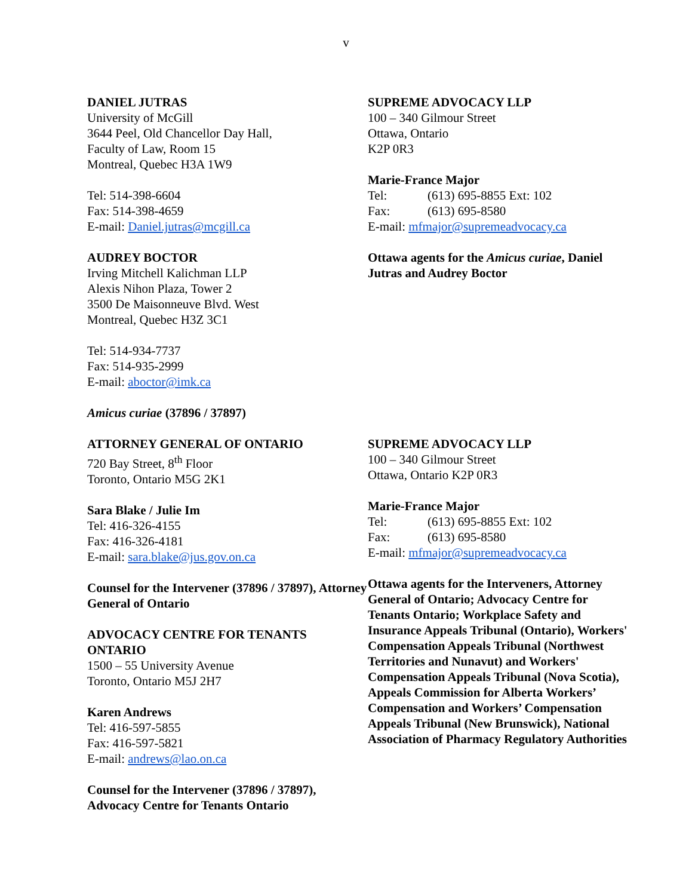v
DANIEL JUTRAS
University of McGill
3644 Peel, Old Chancellor Day Hall,
Faculty of Law, Room 15
Montreal, Quebec H3A 1W9
Tel: 514-398-6604
Fax: 514-398-4659
E-mail: Daniel.jutras@mcgill.ca
AUDREY BOCTOR
Irving Mitchell Kalichman LLP
Alexis Nihon Plaza, Tower 2
3500 De Maisonneuve Blvd. West
Montreal, Quebec H3Z 3C1
Tel: 514-934-7737
Fax: 514-935-2999
E-mail: aboctor@imk.ca
Amicus curiae (37896 / 37897)
SUPREME ADVOCACY LLP
100 – 340 Gilmour Street
Ottawa, Ontario
K2P 0R3
Marie-France Major
Tel: (613) 695-8855 Ext: 102
Fax: (613) 695-8580
E-mail: mfmajor@supremeadvocacy.ca
Ottawa agents for the Amicus curiae, Daniel Jutras and Audrey Boctor
ATTORNEY GENERAL OF ONTARIO
720 Bay Street, 8<sup>th</sup> Floor
Toronto, Ontario M5G 2K1
Sara Blake / Julie Im
Tel: 416-326-4155
Fax: 416-326-4181
E-mail: sara.blake@jus.gov.on.ca
Counsel for the Intervener (37896 / 37897), Attorney General of Ontario
ADVOCACY CENTRE FOR TENANTS ONTARIO
1500 – 55 University Avenue
Toronto, Ontario M5J 2H7
Karen Andrews
Tel: 416-597-5855
Fax: 416-597-5821
E-mail: andrews@lao.on.ca
Counsel for the Intervener (37896 / 37897), Advocacy Centre for Tenants Ontario
SUPREME ADVOCACY LLP
100 – 340 Gilmour Street
Ottawa, Ontario K2P 0R3
Marie-France Major
Tel: (613) 695-8855 Ext: 102
Fax: (613) 695-8580
E-mail: mfmajor@supremeadvocacy.ca
Ottawa agents for the Interveners, Attorney General of Ontario; Advocacy Centre for Tenants Ontario; Workplace Safety and Insurance Appeals Tribunal (Ontario), Workers' Compensation Appeals Tribunal (Northwest Territories and Nunavut) and Workers' Compensation Appeals Tribunal (Nova Scotia), Appeals Commission for Alberta Workers’ Compensation and Workers’ Compensation Appeals Tribunal (New Brunswick), National Association of Pharmacy Regulatory Authorities